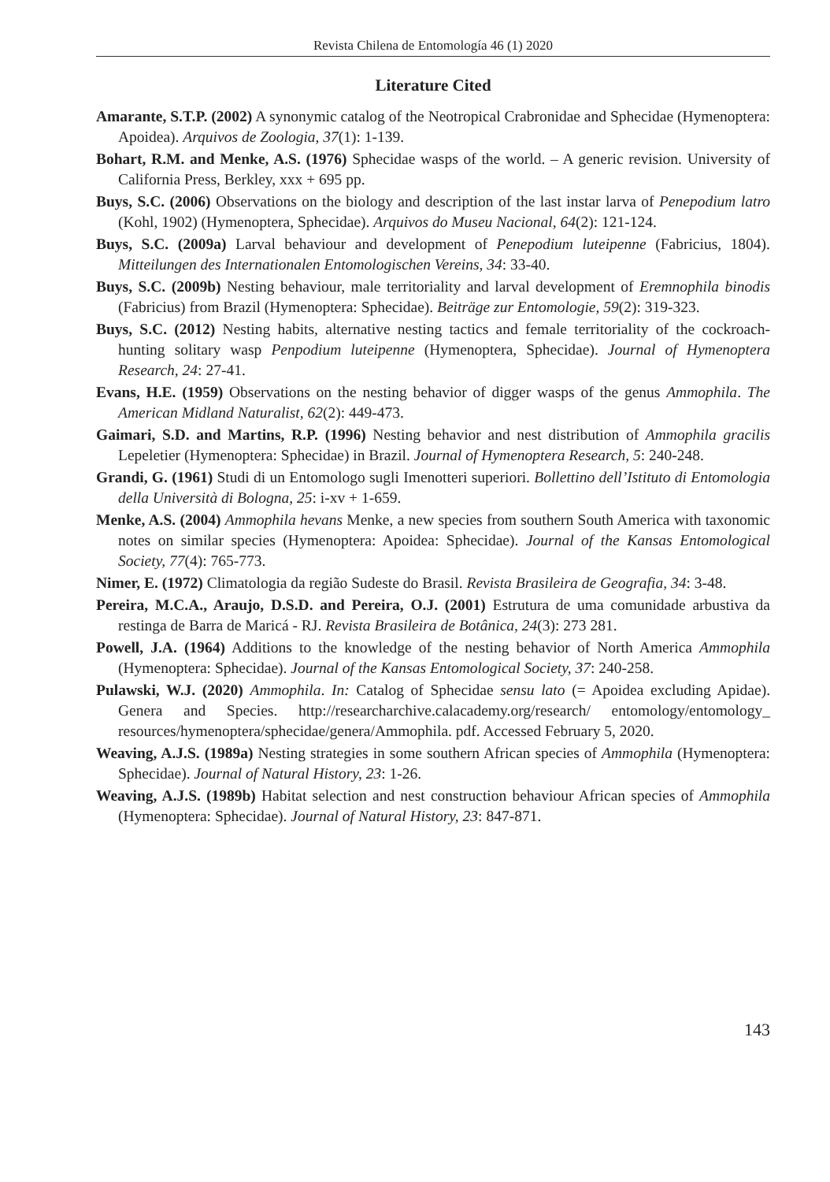Revista Chilena de Entomología 46 (1) 2020
Literature Cited
Amarante, S.T.P. (2002) A synonymic catalog of the Neotropical Crabronidae and Sphecidae (Hymenoptera: Apoidea). Arquivos de Zoologia, 37(1): 1-139.
Bohart, R.M. and Menke, A.S. (1976) Sphecidae wasps of the world. – A generic revision. University of California Press, Berkley, xxx + 695 pp.
Buys, S.C. (2006) Observations on the biology and description of the last instar larva of Penepodium latro (Kohl, 1902) (Hymenoptera, Sphecidae). Arquivos do Museu Nacional, 64(2): 121-124.
Buys, S.C. (2009a) Larval behaviour and development of Penepodium luteipenne (Fabricius, 1804). Mitteilungen des Internationalen Entomologischen Vereins, 34: 33-40.
Buys, S.C. (2009b) Nesting behaviour, male territoriality and larval development of Eremnophila binodis (Fabricius) from Brazil (Hymenoptera: Sphecidae). Beiträge zur Entomologie, 59(2): 319-323.
Buys, S.C. (2012) Nesting habits, alternative nesting tactics and female territoriality of the cockroach-hunting solitary wasp Penpodium luteipenne (Hymenoptera, Sphecidae). Journal of Hymenoptera Research, 24: 27-41.
Evans, H.E. (1959) Observations on the nesting behavior of digger wasps of the genus Ammophila. The American Midland Naturalist, 62(2): 449-473.
Gaimari, S.D. and Martins, R.P. (1996) Nesting behavior and nest distribution of Ammophila gracilis Lepeletier (Hymenoptera: Sphecidae) in Brazil. Journal of Hymenoptera Research, 5: 240-248.
Grandi, G. (1961) Studi di un Entomologo sugli Imenotteri superiori. Bollettino dell’Istituto di Entomologia della Università di Bologna, 25: i-xv + 1-659.
Menke, A.S. (2004) Ammophila hevans Menke, a new species from southern South America with taxonomic notes on similar species (Hymenoptera: Apoidea: Sphecidae). Journal of the Kansas Entomological Society, 77(4): 765-773.
Nimer, E. (1972) Climatologia da região Sudeste do Brasil. Revista Brasileira de Geografia, 34: 3-48.
Pereira, M.C.A., Araujo, D.S.D. and Pereira, O.J. (2001) Estrutura de uma comunidade arbustiva da restinga de Barra de Maricá - RJ. Revista Brasileira de Botânica, 24(3): 273 281.
Powell, J.A. (1964) Additions to the knowledge of the nesting behavior of North America Ammophila (Hymenoptera: Sphecidae). Journal of the Kansas Entomological Society, 37: 240-258.
Pulawski, W.J. (2020) Ammophila. In: Catalog of Sphecidae sensu lato (= Apoidea excluding Apidae). Genera and Species. http://researcharchive.calacademy.org/research/ entomology/entomology_ resources/hymenoptera/sphecidae/genera/Ammophila. pdf. Accessed February 5, 2020.
Weaving, A.J.S. (1989a) Nesting strategies in some southern African species of Ammophila (Hymenoptera: Sphecidae). Journal of Natural History, 23: 1-26.
Weaving, A.J.S. (1989b) Habitat selection and nest construction behaviour African species of Ammophila (Hymenoptera: Sphecidae). Journal of Natural History, 23: 847-871.
143